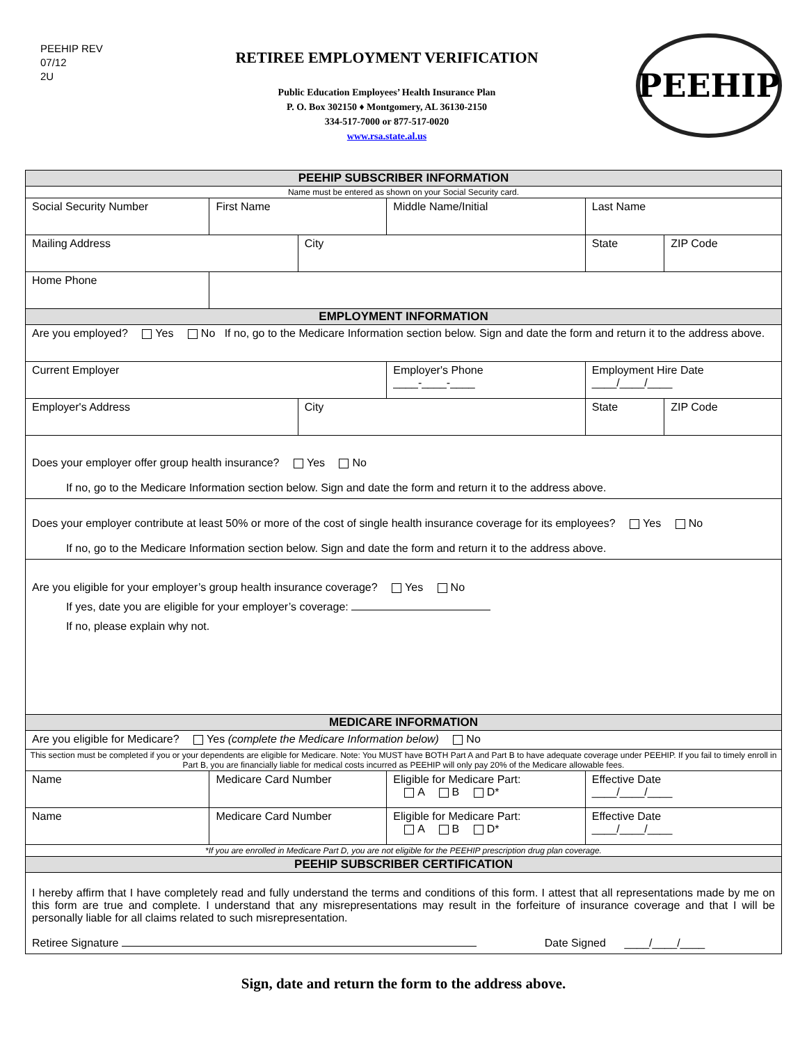PEEHIP REV
07/12
2U
RETIREE EMPLOYMENT VERIFICATION
Public Education Employees’ Health Insurance Plan
P. O. Box 302150 ♦ Montgomery, AL 36130-2150
334-517-7000 or 877-517-0020
www.rsa.state.al.us
PEEHIP
| PEEHIP SUBSCRIBER INFORMATION | | | | | | |
| --- | --- | --- | --- | --- | --- | --- |
| Name must be entered as shown on your Social Security card. | | | | | | |
| Social Security Number | First Name | | Middle Name/Initial | Last Name | | |
| Mailing Address | | City | | | State | ZIP Code |
| Home Phone | | | | | | |
| EMPLOYMENT INFORMATION | | | | | | |
| Are you employed? Yes No If no, go to the Medicare Information section below. Sign and date the form and return it to the address above. | | | | | | |
| Current Employer | | | Employer's Phone ____-____-____ | | Employment Hire Date ____/____/____ | |
| Employer's Address | | City | | | State | ZIP Code |
| Does your employer offer group health insurance? Yes No If no, go to the Medicare Information section below. Sign and date the form and return it to the address above. | | | | | | |
| Does your employer contribute at least 50% or more of the cost of single health insurance coverage for its employees? Yes No If no, go to the Medicare Information section below. Sign and date the form and return it to the address above. | | | | | | |
| Are you eligible for your employer’s group health insurance coverage? Yes No If yes, date you are eligible for your employer’s coverage: If no, please explain why not. | | | | | | |
| MEDICARE INFORMATION | | | | | | |
| Are you eligible for Medicare? Yes (complete the Medicare Information below) No | | | | | | |
| This section must be completed if you or your dependents are eligible for Medicare. Note: You MUST have BOTH Part A and Part B to have adequate coverage under PEEHIP. If you fail to timely enroll in Part B, you are financially liable for medical costs incurred as PEEHIP will only pay 20% of the Medicare allowable fees. | | | | | | |
| Name | Medicare Card Number | | Eligible for Medicare Part: A B D* | | Effective Date ____/____/____ | |
| Name | Medicare Card Number | | Eligible for Medicare Part: A B D* | | Effective Date ____/____/____ | |
| *If you are enrolled in Medicare Part D, you are not eligible for the PEEHIP prescription drug plan coverage. | | | | | | |
| PEEHIP SUBSCRIBER CERTIFICATION | | | | | | |
| I hereby affirm that I have completely read and fully understand the terms and conditions of this form. I attest that all representations made by me on this form are true and complete. I understand that any misrepresentations may result in the forfeiture of insurance coverage and that I will be personally liable for all claims related to such misrepresentation. Retiree Signature Date Signed ____/____/____ | | | | | | |
Sign, date and return the form to the address above.